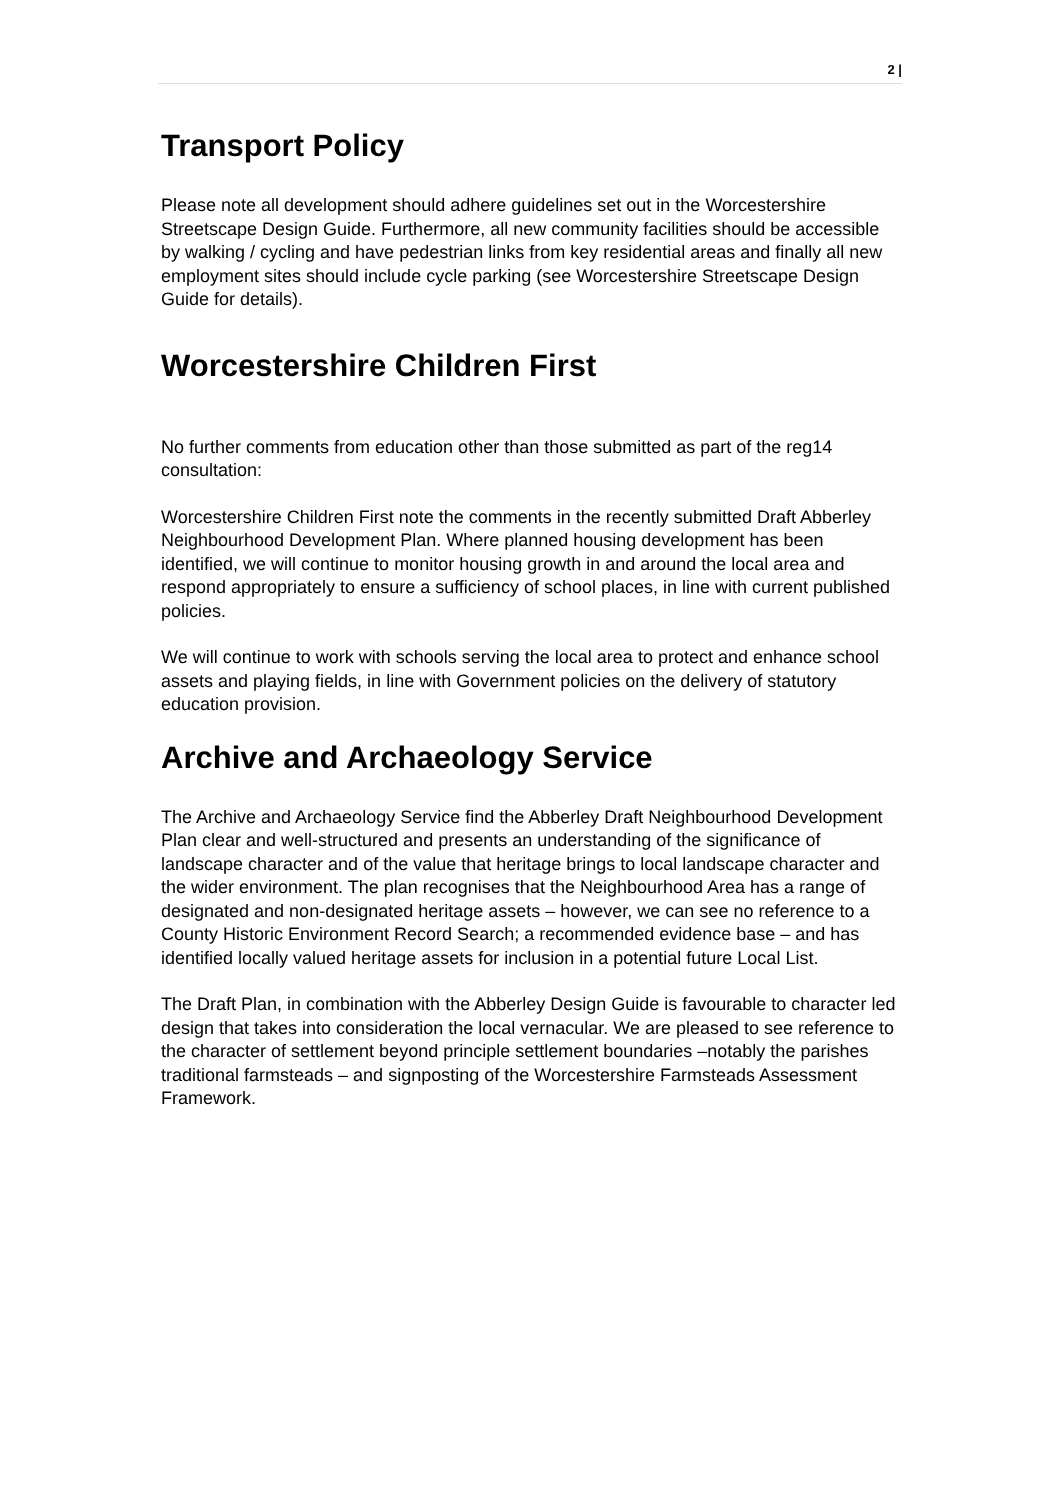2 |
Transport Policy
Please note all development should adhere guidelines set out in the Worcestershire Streetscape Design Guide. Furthermore, all new community facilities should be accessible by walking / cycling and have pedestrian links from key residential areas and finally all new employment sites should include cycle parking (see Worcestershire Streetscape Design Guide for details).
Worcestershire Children First
No further comments from education other than those submitted as part of the reg14 consultation:
Worcestershire Children First note the comments in the recently submitted Draft Abberley Neighbourhood Development Plan. Where planned housing development has been identified, we will continue to monitor housing growth in and around the local area and respond appropriately to ensure a sufficiency of school places, in line with current published policies.
We will continue to work with schools serving the local area to protect and enhance school assets and playing fields, in line with Government policies on the delivery of statutory education provision.
Archive and Archaeology Service
The Archive and Archaeology Service find the Abberley Draft Neighbourhood Development Plan clear and well-structured and presents an understanding of the significance of landscape character and of the value that heritage brings to local landscape character and the wider environment. The plan recognises that the Neighbourhood Area has a range of designated and non-designated heritage assets – however, we can see no reference to a County Historic Environment Record Search; a recommended evidence base – and has identified locally valued heritage assets for inclusion in a potential future Local List.
The Draft Plan, in combination with the Abberley Design Guide is favourable to character led design that takes into consideration the local vernacular. We are pleased to see reference to the character of settlement beyond principle settlement boundaries –notably the parishes traditional farmsteads – and signposting of the Worcestershire Farmsteads Assessment Framework.